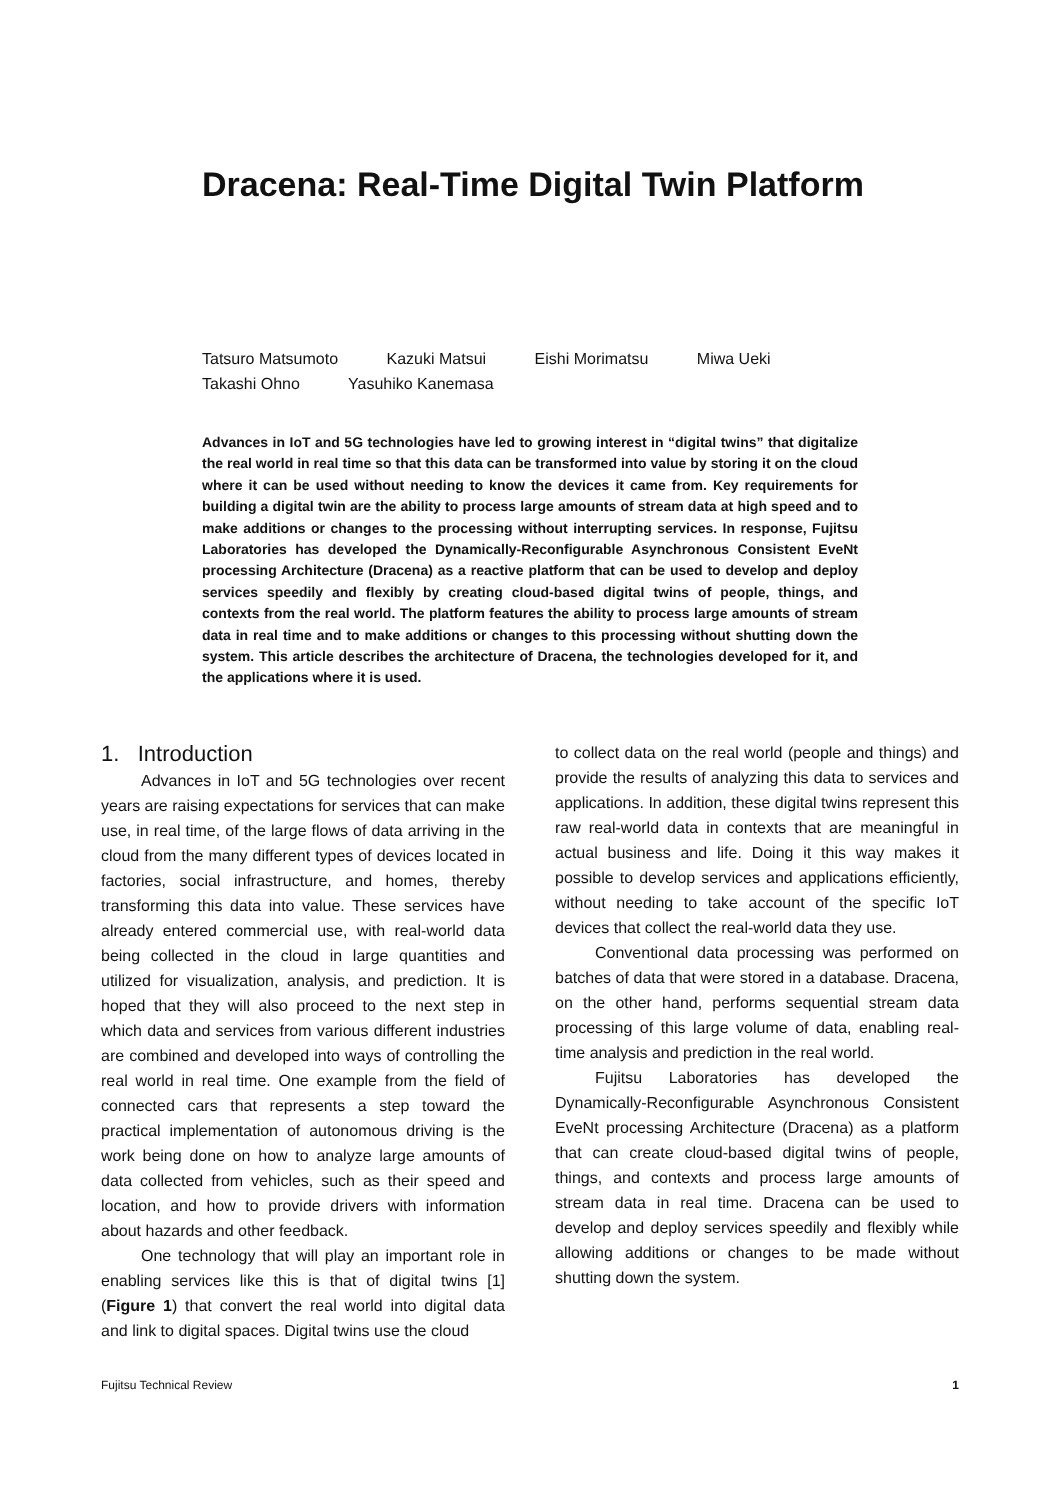Dracena: Real-Time Digital Twin Platform
Tatsuro Matsumoto Kazuki Matsui Eishi Morimatsu Miwa Ueki
Takashi Ohno Yasuhiko Kanemasa
Advances in IoT and 5G technologies have led to growing interest in “digital twins” that digitalize the real world in real time so that this data can be transformed into value by storing it on the cloud where it can be used without needing to know the devices it came from. Key requirements for building a digital twin are the ability to process large amounts of stream data at high speed and to make additions or changes to the processing without interrupting services. In response, Fujitsu Laboratories has developed the Dynamically-Reconfigurable Asynchronous Consistent EveNt processing Architecture (Dracena) as a reactive platform that can be used to develop and deploy services speedily and flexibly by creating cloud-based digital twins of people, things, and contexts from the real world. The platform features the ability to process large amounts of stream data in real time and to make additions or changes to this processing without shutting down the system. This article describes the architecture of Dracena, the technologies developed for it, and the applications where it is used.
1. Introduction
Advances in IoT and 5G technologies over recent years are raising expectations for services that can make use, in real time, of the large flows of data arriving in the cloud from the many different types of devices located in factories, social infrastructure, and homes, thereby transforming this data into value. These services have already entered commercial use, with real-world data being collected in the cloud in large quantities and utilized for visualization, analysis, and prediction. It is hoped that they will also proceed to the next step in which data and services from various different industries are combined and developed into ways of controlling the real world in real time. One example from the field of connected cars that represents a step toward the practical implementation of autonomous driving is the work being done on how to analyze large amounts of data collected from vehicles, such as their speed and location, and how to provide drivers with information about hazards and other feedback.
One technology that will play an important role in enabling services like this is that of digital twins [1] (Figure 1) that convert the real world into digital data and link to digital spaces. Digital twins use the cloud
to collect data on the real world (people and things) and provide the results of analyzing this data to services and applications. In addition, these digital twins represent this raw real-world data in contexts that are meaningful in actual business and life. Doing it this way makes it possible to develop services and applications efficiently, without needing to take account of the specific IoT devices that collect the real-world data they use.
Conventional data processing was performed on batches of data that were stored in a database. Dracena, on the other hand, performs sequential stream data processing of this large volume of data, enabling real-time analysis and prediction in the real world.
Fujitsu Laboratories has developed the Dynamically-Reconfigurable Asynchronous Consistent EveNt processing Architecture (Dracena) as a platform that can create cloud-based digital twins of people, things, and contexts and process large amounts of stream data in real time. Dracena can be used to develop and deploy services speedily and flexibly while allowing additions or changes to be made without shutting down the system.
Fujitsu Technical Review 1